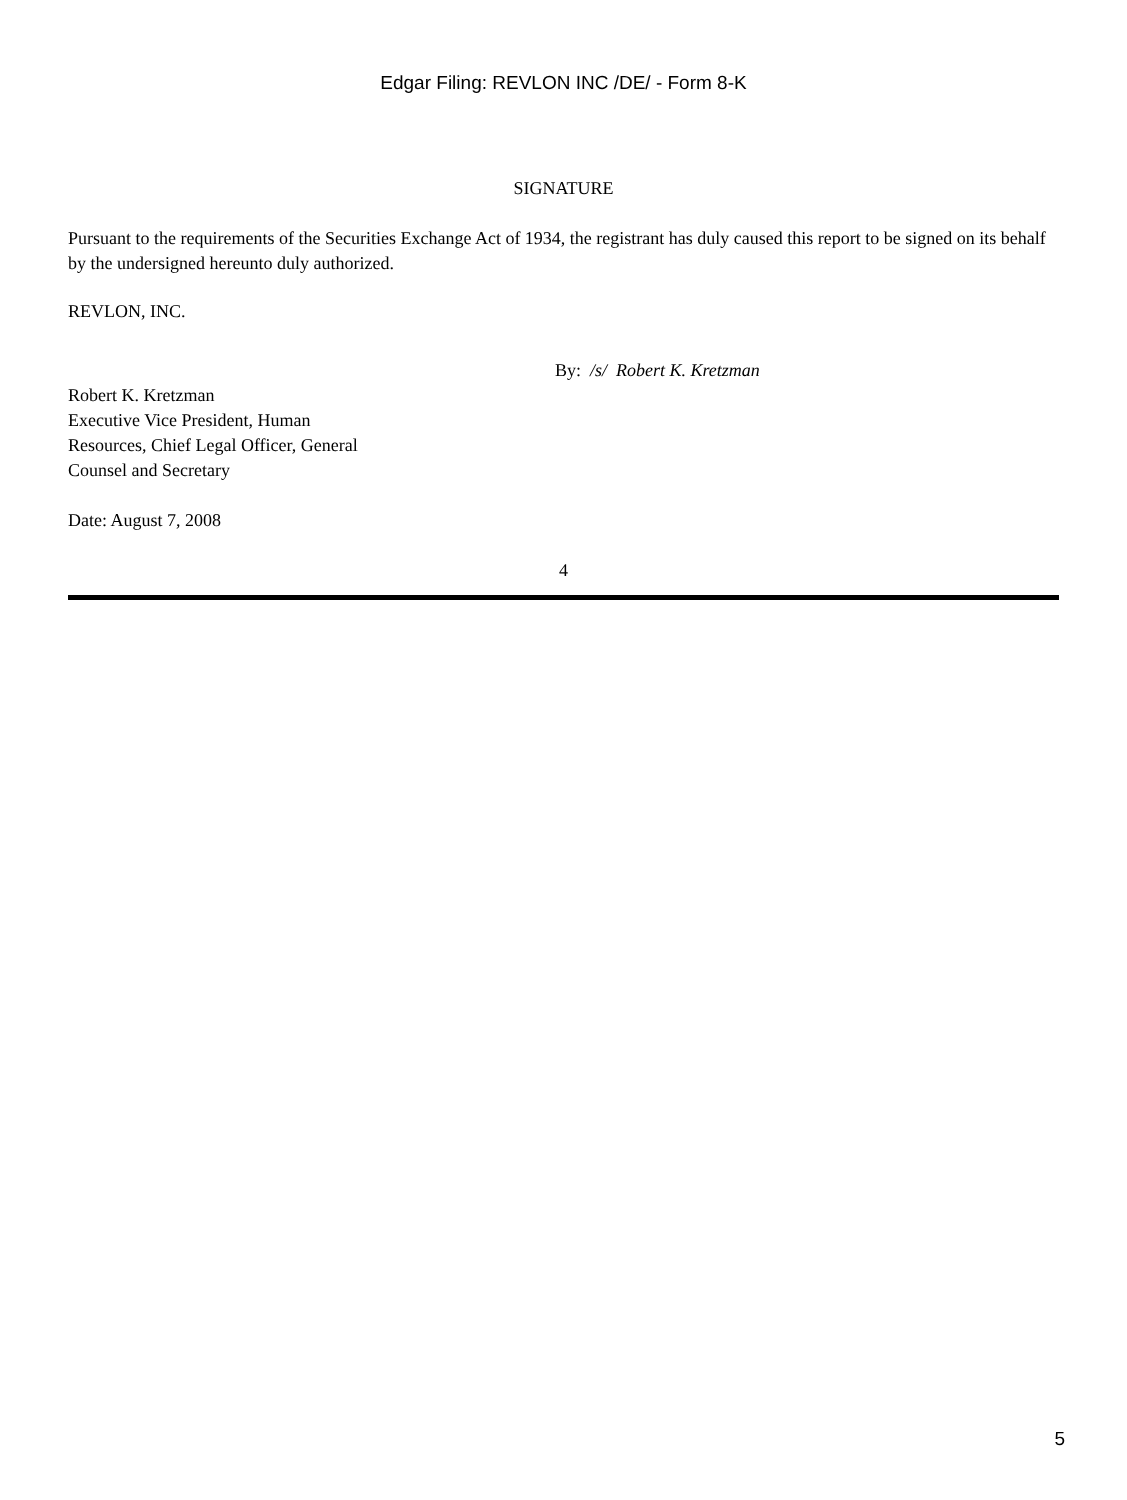Edgar Filing: REVLON INC /DE/ - Form 8-K
SIGNATURE
Pursuant to the requirements of the Securities Exchange Act of 1934, the registrant has duly caused this report to be signed on its behalf by the undersigned hereunto duly authorized.
REVLON, INC.
By: /s/ Robert K. Kretzman
Robert K. Kretzman
Executive Vice President, Human
Resources, Chief Legal Officer, General
Counsel and Secretary
Date: August 7, 2008
4
5